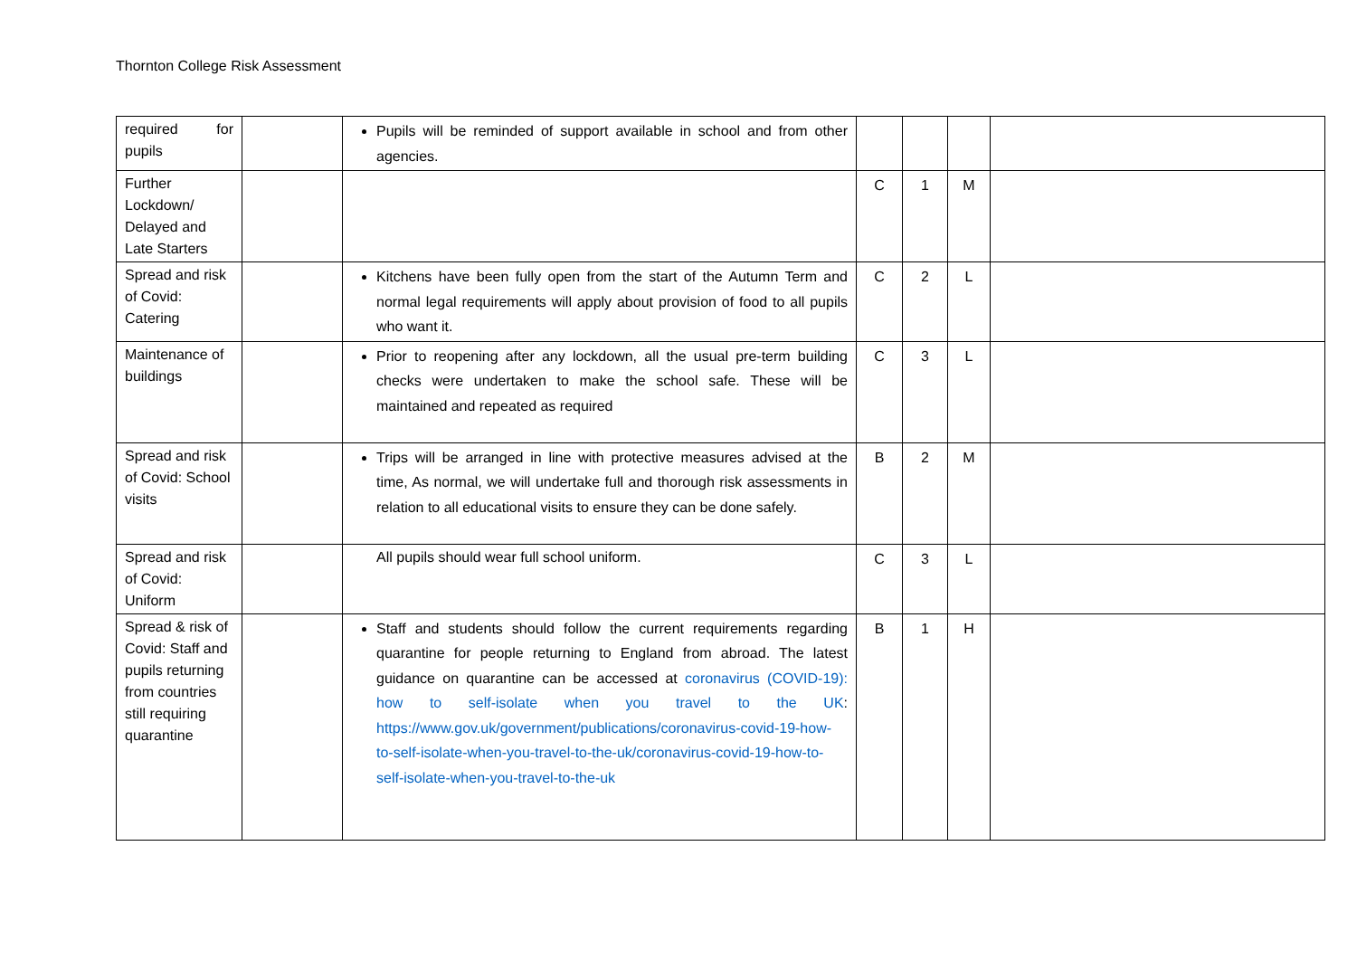Thornton College Risk Assessment
| required for pupils | | Pupils will be reminded of support available in school and from other agencies. | | | | |
| Further Lockdown/ Delayed and Late Starters | | | C | 1 | M | |
| Spread and risk of Covid: Catering | | Kitchens have been fully open from the start of the Autumn Term and normal legal requirements will apply about provision of food to all pupils who want it. | C | 2 | L | |
| Maintenance of buildings | | Prior to reopening after any lockdown, all the usual pre-term building checks were undertaken to make the school safe. These will be maintained and repeated as required | C | 3 | L | |
| Spread and risk of Covid: School visits | | Trips will be arranged in line with protective measures advised at the time, As normal, we will undertake full and thorough risk assessments in relation to all educational visits to ensure they can be done safely. | B | 2 | M | |
| Spread and risk of Covid: Uniform | | All pupils should wear full school uniform. | C | 3 | L | |
| Spread & risk of Covid: Staff and pupils returning from countries still requiring quarantine | | Staff and students should follow the current requirements regarding quarantine for people returning to England from abroad. The latest guidance on quarantine can be accessed at coronavirus (COVID-19): how to self-isolate when you travel to the UK : https://www.gov.uk/government/publications/coronavirus-covid-19-how-to-self-isolate-when-you-travel-to-the-uk/coronavirus-covid-19-how-to-self-isolate-when-you-travel-to-the-uk | B | 1 | H | |